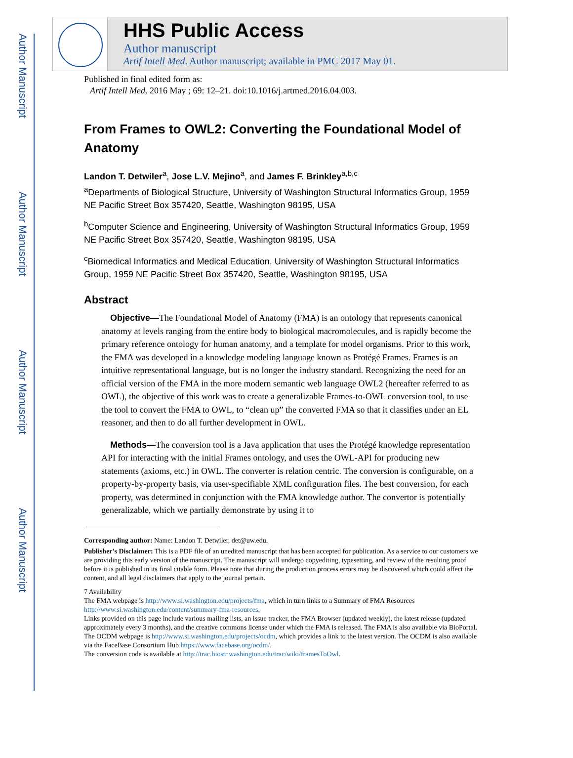Author Manuscript
Author Manuscript
Author Manuscript
Author Manuscript
HHS Public Access
Author manuscript
Artif Intell Med. Author manuscript; available in PMC 2017 May 01.
Published in final edited form as:
Artif Intell Med. 2016 May ; 69: 12–21. doi:10.1016/j.artmed.2016.04.003.
From Frames to OWL2: Converting the Foundational Model of Anatomy
Landon T. Detwiler<sup>a</sup>, Jose L.V. Mejino<sup>a</sup>, and James F. Brinkley<sup>a,b,c</sup>
<sup>a</sup> Departments of Biological Structure, University of Washington Structural Informatics Group, 1959 NE Pacific Street Box 357420, Seattle, Washington 98195, USA
<sup>b</sup> Computer Science and Engineering, University of Washington Structural Informatics Group, 1959 NE Pacific Street Box 357420, Seattle, Washington 98195, USA
<sup>c</sup> Biomedical Informatics and Medical Education, University of Washington Structural Informatics Group, 1959 NE Pacific Street Box 357420, Seattle, Washington 98195, USA
Abstract
Objective—The Foundational Model of Anatomy (FMA) is an ontology that represents canonical anatomy at levels ranging from the entire body to biological macromolecules, and is rapidly become the primary reference ontology for human anatomy, and a template for model organisms. Prior to this work, the FMA was developed in a knowledge modeling language known as Protégé Frames. Frames is an intuitive representational language, but is no longer the industry standard. Recognizing the need for an official version of the FMA in the more modern semantic web language OWL2 (hereafter referred to as OWL), the objective of this work was to create a generalizable Frames-to-OWL conversion tool, to use the tool to convert the FMA to OWL, to “clean up” the converted FMA so that it classifies under an EL reasoner, and then to do all further development in OWL.
Methods—The conversion tool is a Java application that uses the Protégé knowledge representation API for interacting with the initial Frames ontology, and uses the OWL-API for producing new statements (axioms, etc.) in OWL. The converter is relation centric. The conversion is configurable, on a property-by-property basis, via user-specifiable XML configuration files. The best conversion, for each property, was determined in conjunction with the FMA knowledge author. The convertor is potentially generalizable, which we partially demonstrate by using it to
Corresponding author: Name: Landon T. Detwiler, det@uw.edu.
Publisher's Disclaimer: This is a PDF file of an unedited manuscript that has been accepted for publication. As a service to our customers we are providing this early version of the manuscript. The manuscript will undergo copyediting, typesetting, and review of the resulting proof before it is published in its final citable form. Please note that during the production process errors may be discovered which could affect the content, and all legal disclaimers that apply to the journal pertain.
7 Availability
The FMA webpage is http://www.si.washington.edu/projects/fma, which in turn links to a Summary of FMA Resources http://www.si.washington.edu/content/summary-fma-resources.
Links provided on this page include various mailing lists, an issue tracker, the FMA Browser (updated weekly), the latest release (updated approximately every 3 months), and the creative commons license under which the FMA is released. The FMA is also available via BioPortal.
The OCDM webpage is http://www.si.washington.edu/projects/ocdm, which provides a link to the latest version. The OCDM is also available via the FaceBase Consortium Hub https://www.facebase.org/ocdm/.
The conversion code is available at http://trac.biostr.washington.edu/trac/wiki/framesToOwl.